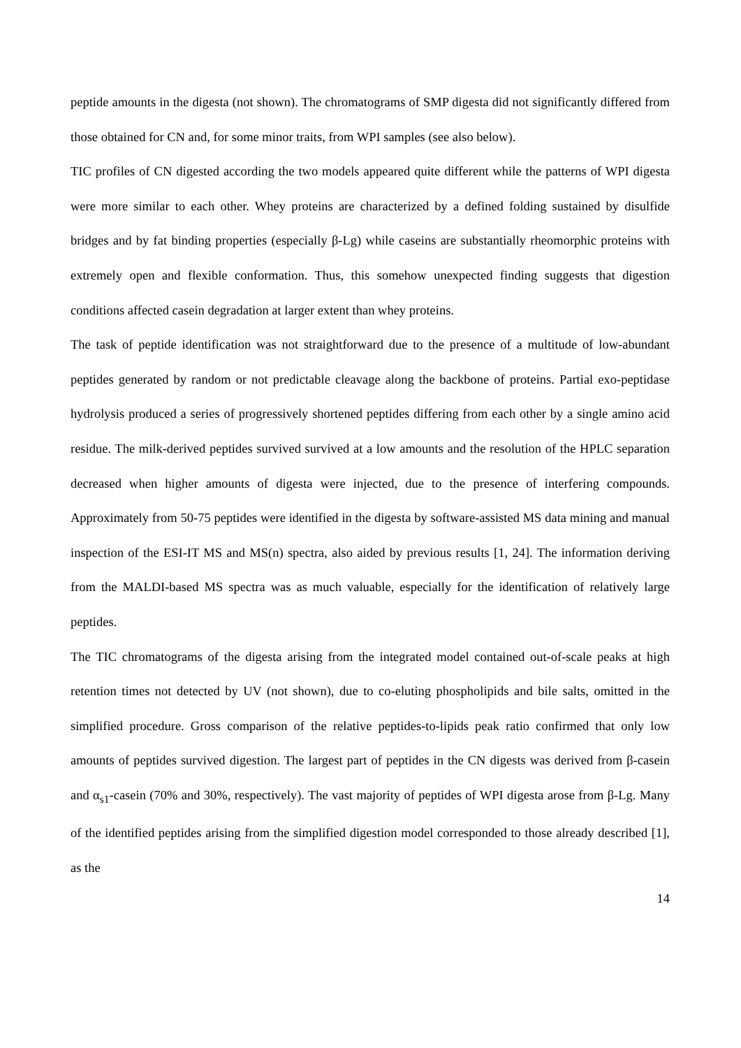peptide amounts in the digesta (not shown). The chromatograms of SMP digesta did not significantly differed from those obtained for CN and, for some minor traits, from WPI samples (see also below).
TIC profiles of CN digested according the two models appeared quite different while the patterns of WPI digesta were more similar to each other. Whey proteins are characterized by a defined folding sustained by disulfide bridges and by fat binding properties (especially β-Lg) while caseins are substantially rheomorphic proteins with extremely open and flexible conformation. Thus, this somehow unexpected finding suggests that digestion conditions affected casein degradation at larger extent than whey proteins.
The task of peptide identification was not straightforward due to the presence of a multitude of low-abundant peptides generated by random or not predictable cleavage along the backbone of proteins. Partial exo-peptidase hydrolysis produced a series of progressively shortened peptides differing from each other by a single amino acid residue. The milk-derived peptides survived survived at a low amounts and the resolution of the HPLC separation decreased when higher amounts of digesta were injected, due to the presence of interfering compounds. Approximately from 50-75 peptides were identified in the digesta by software-assisted MS data mining and manual inspection of the ESI-IT MS and MS(n) spectra, also aided by previous results [1, 24]. The information deriving from the MALDI-based MS spectra was as much valuable, especially for the identification of relatively large peptides.
The TIC chromatograms of the digesta arising from the integrated model contained out-of-scale peaks at high retention times not detected by UV (not shown), due to co-eluting phospholipids and bile salts, omitted in the simplified procedure. Gross comparison of the relative peptides-to-lipids peak ratio confirmed that only low amounts of peptides survived digestion. The largest part of peptides in the CN digests was derived from β-casein and α<sub>s1</sub>-casein (70% and 30%, respectively). The vast majority of peptides of WPI digesta arose from β-Lg. Many of the identified peptides arising from the simplified digestion model corresponded to those already described [1], as the
14